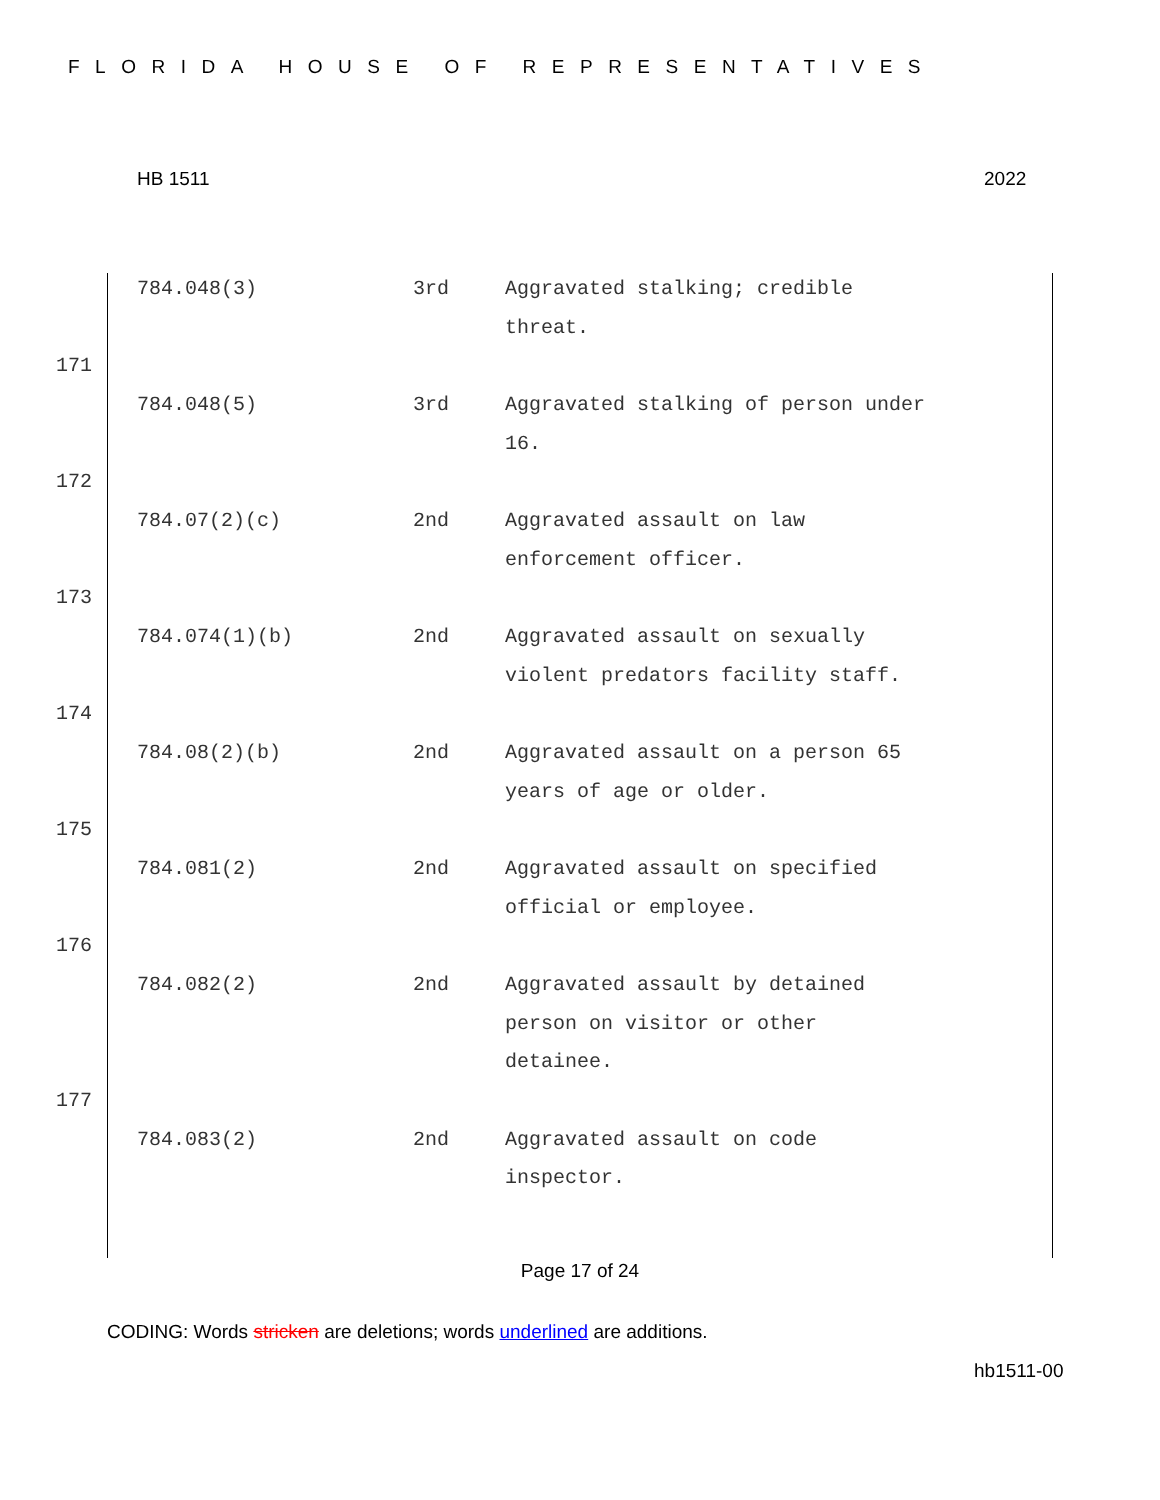FLORIDA HOUSE OF REPRESENTATIVES
HB 1511 2022
784.048(3) 3rd Aggravated stalking; credible threat.
171
784.048(5) 3rd Aggravated stalking of person under 16.
172
784.07(2)(c) 2nd Aggravated assault on law enforcement officer.
173
784.074(1)(b) 2nd Aggravated assault on sexually violent predators facility staff.
174
784.08(2)(b) 2nd Aggravated assault on a person 65 years of age or older.
175
784.081(2) 2nd Aggravated assault on specified official or employee.
176
784.082(2) 2nd Aggravated assault by detained person on visitor or other detainee.
177
784.083(2) 2nd Aggravated assault on code inspector.
Page 17 of 24
CODING: Words stricken are deletions; words underlined are additions.
hb1511-00